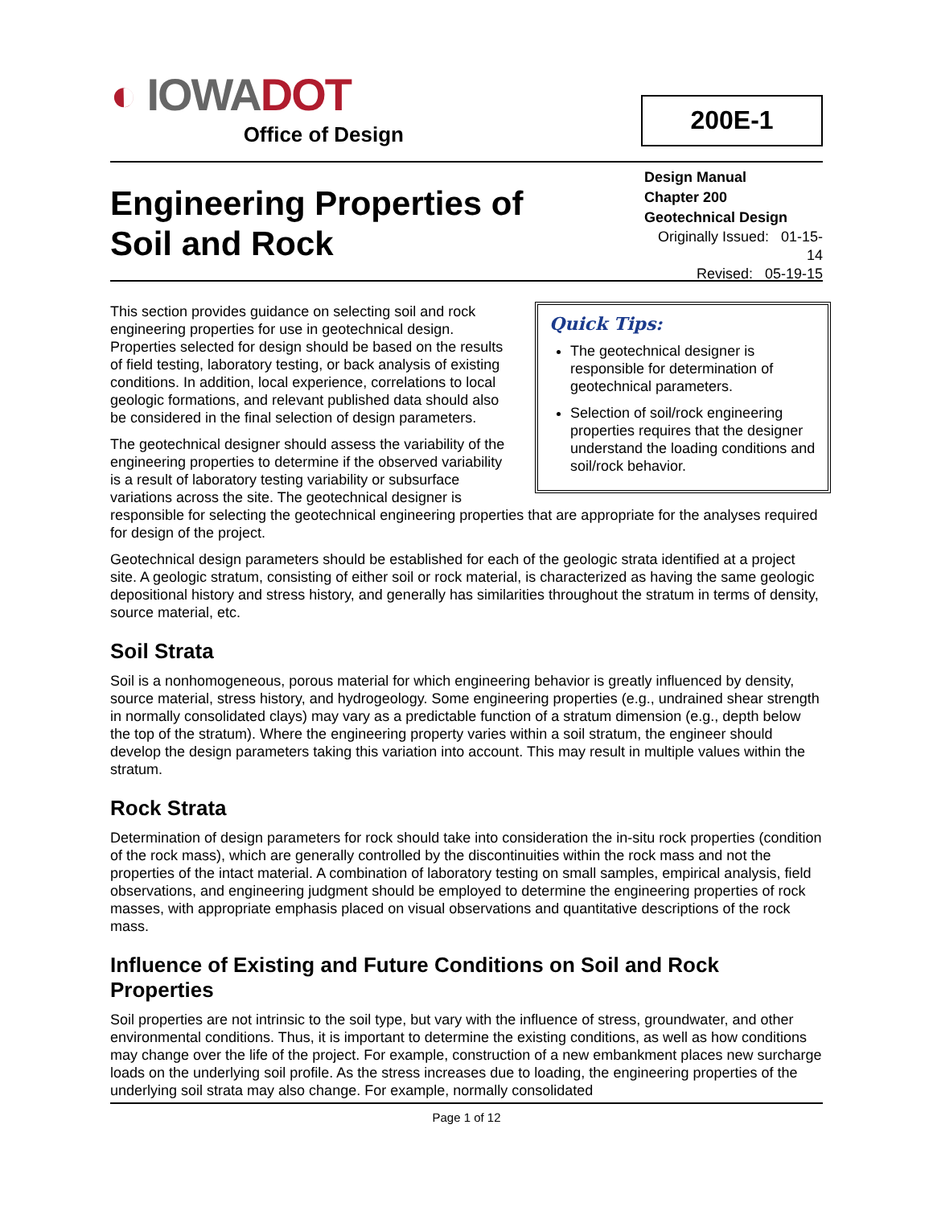◐ IOWA DOT
Office of Design
200E-1
Engineering Properties of
Soil and Rock
Design Manual
Chapter 200
Geotechnical Design
Originally Issued: 01-15-14
Revised: 05-19-15
Quick Tips:
The geotechnical designer is responsible for determination of geotechnical parameters.
Selection of soil/rock engineering properties requires that the designer understand the loading conditions and soil/rock behavior.
This section provides guidance on selecting soil and rock engineering properties for use in geotechnical design. Properties selected for design should be based on the results of field testing, laboratory testing, or back analysis of existing conditions. In addition, local experience, correlations to local geologic formations, and relevant published data should also be considered in the final selection of design parameters.
The geotechnical designer should assess the variability of the engineering properties to determine if the observed variability is a result of laboratory testing variability or subsurface variations across the site. The geotechnical designer is responsible for selecting the geotechnical engineering properties that are appropriate for the analyses required for design of the project.
Geotechnical design parameters should be established for each of the geologic strata identified at a project site. A geologic stratum, consisting of either soil or rock material, is characterized as having the same geologic depositional history and stress history, and generally has similarities throughout the stratum in terms of density, source material, etc.
Soil Strata
Soil is a nonhomogeneous, porous material for which engineering behavior is greatly influenced by density, source material, stress history, and hydrogeology. Some engineering properties (e.g., undrained shear strength in normally consolidated clays) may vary as a predictable function of a stratum dimension (e.g., depth below the top of the stratum). Where the engineering property varies within a soil stratum, the engineer should develop the design parameters taking this variation into account. This may result in multiple values within the stratum.
Rock Strata
Determination of design parameters for rock should take into consideration the in-situ rock properties (condition of the rock mass), which are generally controlled by the discontinuities within the rock mass and not the properties of the intact material. A combination of laboratory testing on small samples, empirical analysis, field observations, and engineering judgment should be employed to determine the engineering properties of rock masses, with appropriate emphasis placed on visual observations and quantitative descriptions of the rock mass.
Influence of Existing and Future Conditions on Soil and Rock Properties
Soil properties are not intrinsic to the soil type, but vary with the influence of stress, groundwater, and other environmental conditions. Thus, it is important to determine the existing conditions, as well as how conditions may change over the life of the project. For example, construction of a new embankment places new surcharge loads on the underlying soil profile. As the stress increases due to loading, the engineering properties of the underlying soil strata may also change. For example, normally consolidated
Page 1 of 12